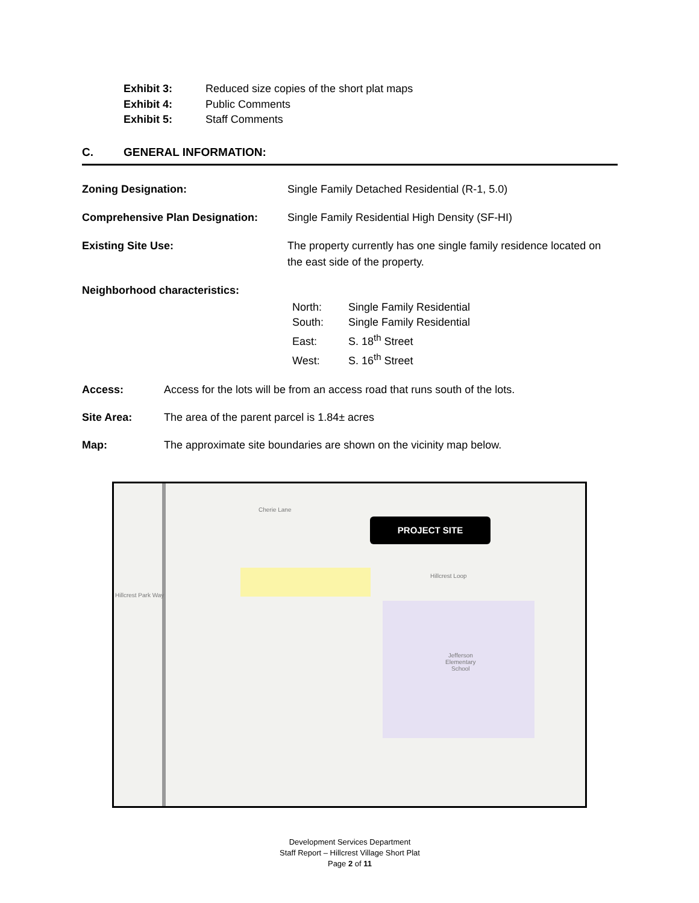Exhibit 3: Reduced size copies of the short plat maps
Exhibit 4: Public Comments
Exhibit 5: Staff Comments
C. GENERAL INFORMATION:
Zoning Designation: Single Family Detached Residential (R-1, 5.0)
Comprehensive Plan Designation: Single Family Residential High Density (SF-HI)
Existing Site Use: The property currently has one single family residence located on the east side of the property.
Neighborhood characteristics:
North: Single Family Residential
South: Single Family Residential
East: S. 18<sup>th</sup> Street
West: S. 16<sup>th</sup> Street
Access: Access for the lots will be from an access road that runs south of the lots.
Site Area: The area of the parent parcel is 1.84± acres
Map: The approximate site boundaries are shown on the vicinity map below.
PROJECT SITE
Cherie Lane
Hillcrest Loop
Hillcrest Park Way
Jefferson
Elementary
School
Development Services Department
Staff Report – Hillcrest Village Short Plat
Page 2 of 11